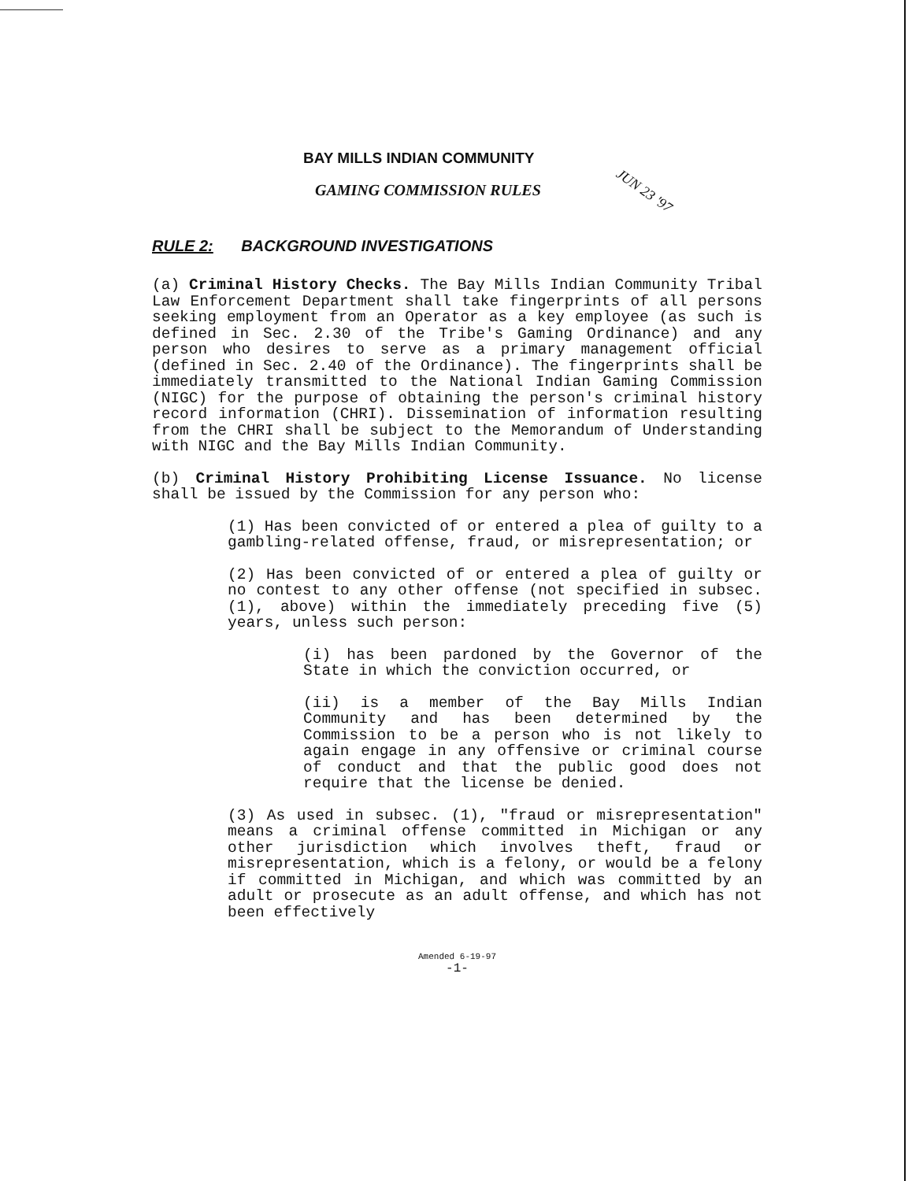BAY MILLS INDIAN COMMUNITY
GAMING COMMISSION RULES
JUN 23 '97
RULE 2: BACKGROUND INVESTIGATIONS
(a) Criminal History Checks. The Bay Mills Indian Community Tribal Law Enforcement Department shall take fingerprints of all persons seeking employment from an Operator as a key employee (as such is defined in Sec. 2.30 of the Tribe's Gaming Ordinance) and any person who desires to serve as a primary management official (defined in Sec. 2.40 of the Ordinance). The fingerprints shall be immediately transmitted to the National Indian Gaming Commission (NIGC) for the purpose of obtaining the person's criminal history record information (CHRI). Dissemination of information resulting from the CHRI shall be subject to the Memorandum of Understanding with NIGC and the Bay Mills Indian Community.
(b) Criminal History Prohibiting License Issuance. No license shall be issued by the Commission for any person who:
(1) Has been convicted of or entered a plea of guilty to a gambling-related offense, fraud, or misrepresentation; or
(2) Has been convicted of or entered a plea of guilty or no contest to any other offense (not specified in subsec. (1), above) within the immediately preceding five (5) years, unless such person:
(i) has been pardoned by the Governor of the State in which the conviction occurred, or
(ii) is a member of the Bay Mills Indian Community and has been determined by the Commission to be a person who is not likely to again engage in any offensive or criminal course of conduct and that the public good does not require that the license be denied.
(3) As used in subsec. (1), "fraud or misrepresentation" means a criminal offense committed in Michigan or any other jurisdiction which involves theft, fraud or misrepresentation, which is a felony, or would be a felony if committed in Michigan, and which was committed by an adult or prosecute as an adult offense, and which has not been effectively
Amended 6-19-97
-1-